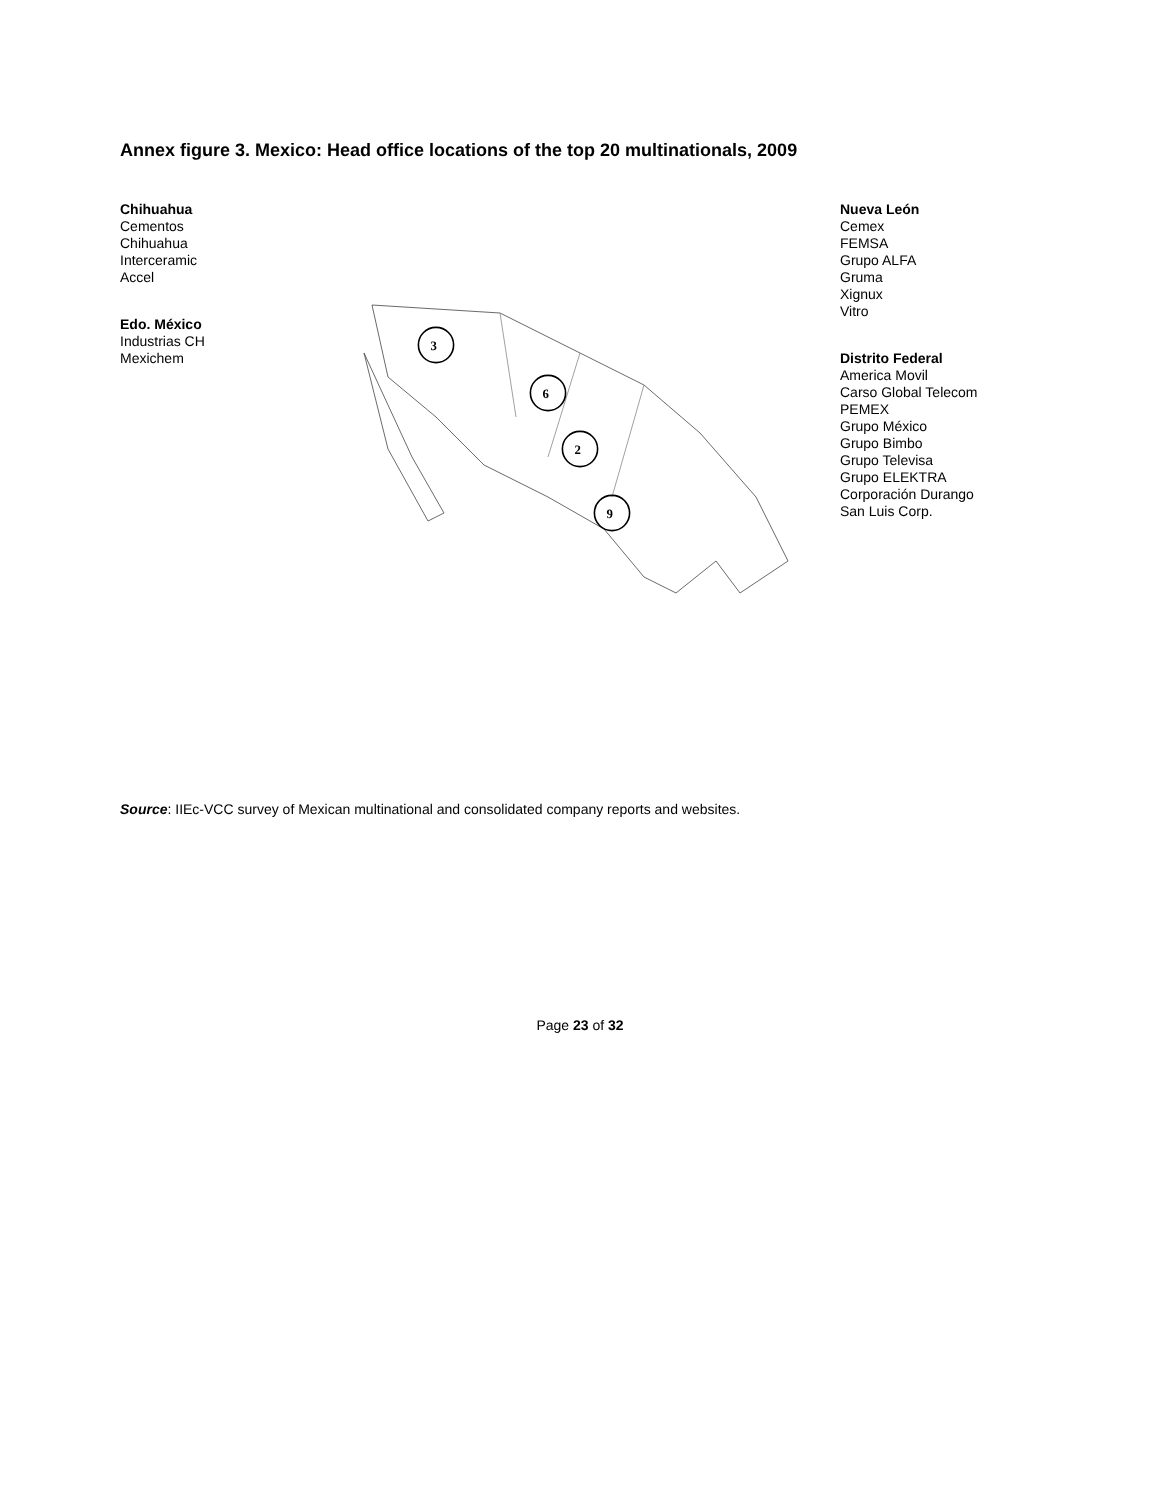Annex figure 3. Mexico: Head office locations of the top 20 multinationals, 2009
Chihuahua
Cementos
Chihuahua
Interceramic
Accel
Edo. México
Industrias CH
Mexichem
3
6
2
9
Nueva León
Cemex
FEMSA
Grupo ALFA
Gruma
Xignux
Vitro
Distrito Federal
America Movil
Carso Global Telecom
PEMEX
Grupo México
Grupo Bimbo
Grupo Televisa
Grupo ELEKTRA
Corporación Durango
San Luis Corp.
Source: IIEc-VCC survey of Mexican multinational and consolidated company reports and websites.
Page 23 of 32